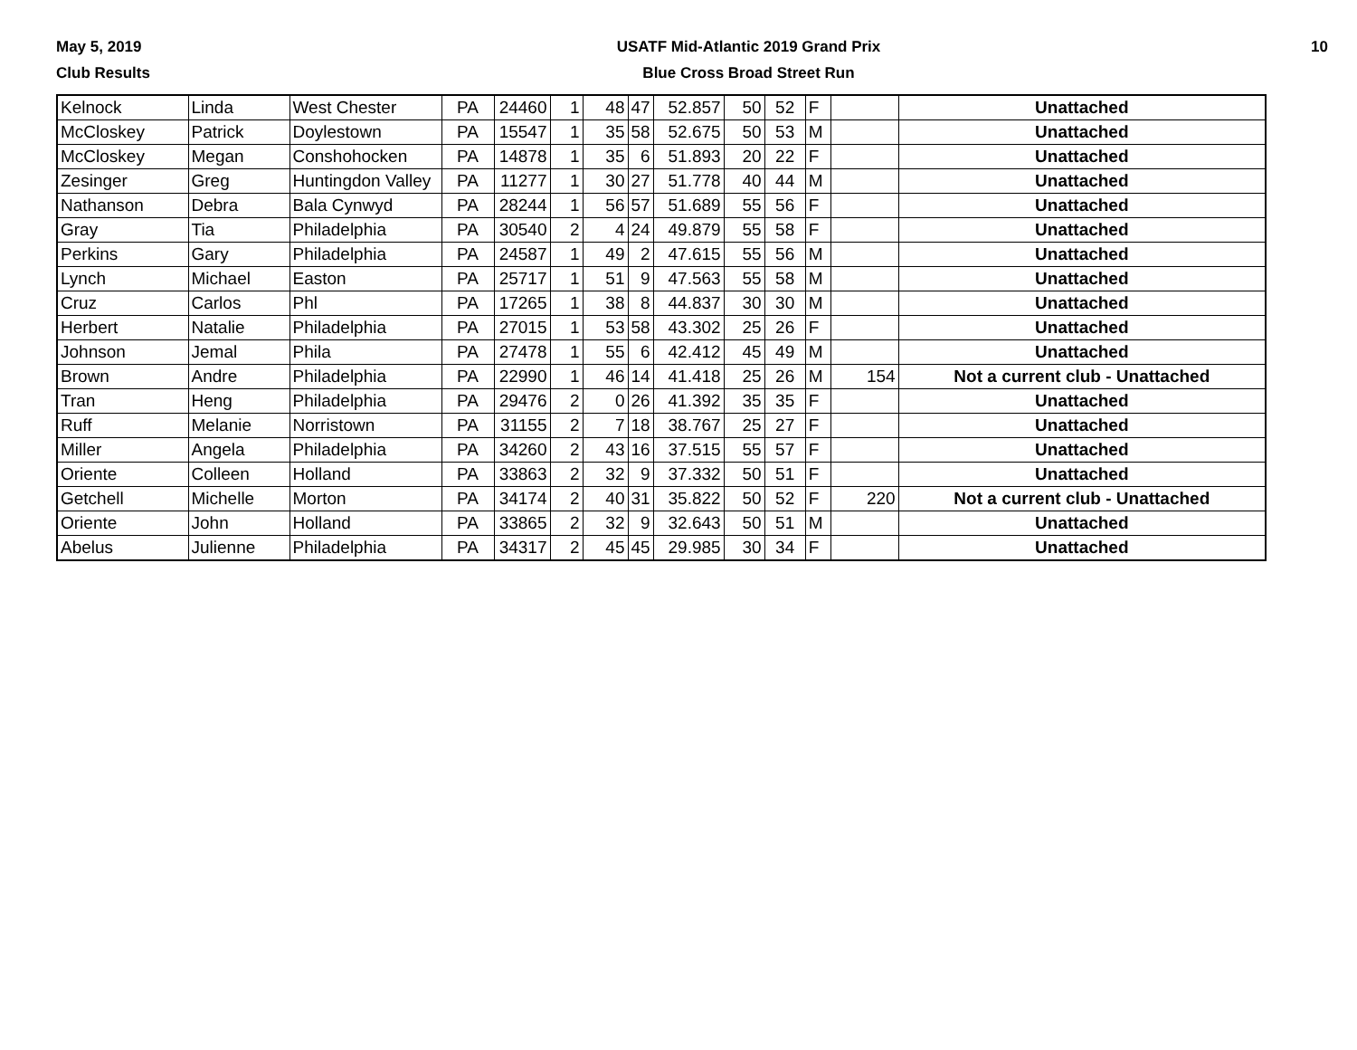May 5, 2019
Club Results
USATF Mid-Atlantic 2019 Grand Prix
Blue Cross Broad Street Run
10
| Kelnock | Linda | West Chester | PA | 24460 | 1 | 48 | 47 | 52.857 | 50 | 52 | F | | Unattached |
| McCloskey | Patrick | Doylestown | PA | 15547 | 1 | 35 | 58 | 52.675 | 50 | 53 | M | | Unattached |
| McCloskey | Megan | Conshohocken | PA | 14878 | 1 | 35 | 6 | 51.893 | 20 | 22 | F | | Unattached |
| Zesinger | Greg | Huntingdon Valley | PA | 11277 | 1 | 30 | 27 | 51.778 | 40 | 44 | M | | Unattached |
| Nathanson | Debra | Bala Cynwyd | PA | 28244 | 1 | 56 | 57 | 51.689 | 55 | 56 | F | | Unattached |
| Gray | Tia | Philadelphia | PA | 30540 | 2 | 4 | 24 | 49.879 | 55 | 58 | F | | Unattached |
| Perkins | Gary | Philadelphia | PA | 24587 | 1 | 49 | 2 | 47.615 | 55 | 56 | M | | Unattached |
| Lynch | Michael | Easton | PA | 25717 | 1 | 51 | 9 | 47.563 | 55 | 58 | M | | Unattached |
| Cruz | Carlos | Phl | PA | 17265 | 1 | 38 | 8 | 44.837 | 30 | 30 | M | | Unattached |
| Herbert | Natalie | Philadelphia | PA | 27015 | 1 | 53 | 58 | 43.302 | 25 | 26 | F | | Unattached |
| Johnson | Jemal | Phila | PA | 27478 | 1 | 55 | 6 | 42.412 | 45 | 49 | M | | Unattached |
| Brown | Andre | Philadelphia | PA | 22990 | 1 | 46 | 14 | 41.418 | 25 | 26 | M | 154 | Not a current club - Unattached |
| Tran | Heng | Philadelphia | PA | 29476 | 2 | 0 | 26 | 41.392 | 35 | 35 | F | | Unattached |
| Ruff | Melanie | Norristown | PA | 31155 | 2 | 7 | 18 | 38.767 | 25 | 27 | F | | Unattached |
| Miller | Angela | Philadelphia | PA | 34260 | 2 | 43 | 16 | 37.515 | 55 | 57 | F | | Unattached |
| Oriente | Colleen | Holland | PA | 33863 | 2 | 32 | 9 | 37.332 | 50 | 51 | F | | Unattached |
| Getchell | Michelle | Morton | PA | 34174 | 2 | 40 | 31 | 35.822 | 50 | 52 | F | 220 | Not a current club - Unattached |
| Oriente | John | Holland | PA | 33865 | 2 | 32 | 9 | 32.643 | 50 | 51 | M | | Unattached |
| Abelus | Julienne | Philadelphia | PA | 34317 | 2 | 45 | 45 | 29.985 | 30 | 34 | F | | Unattached |